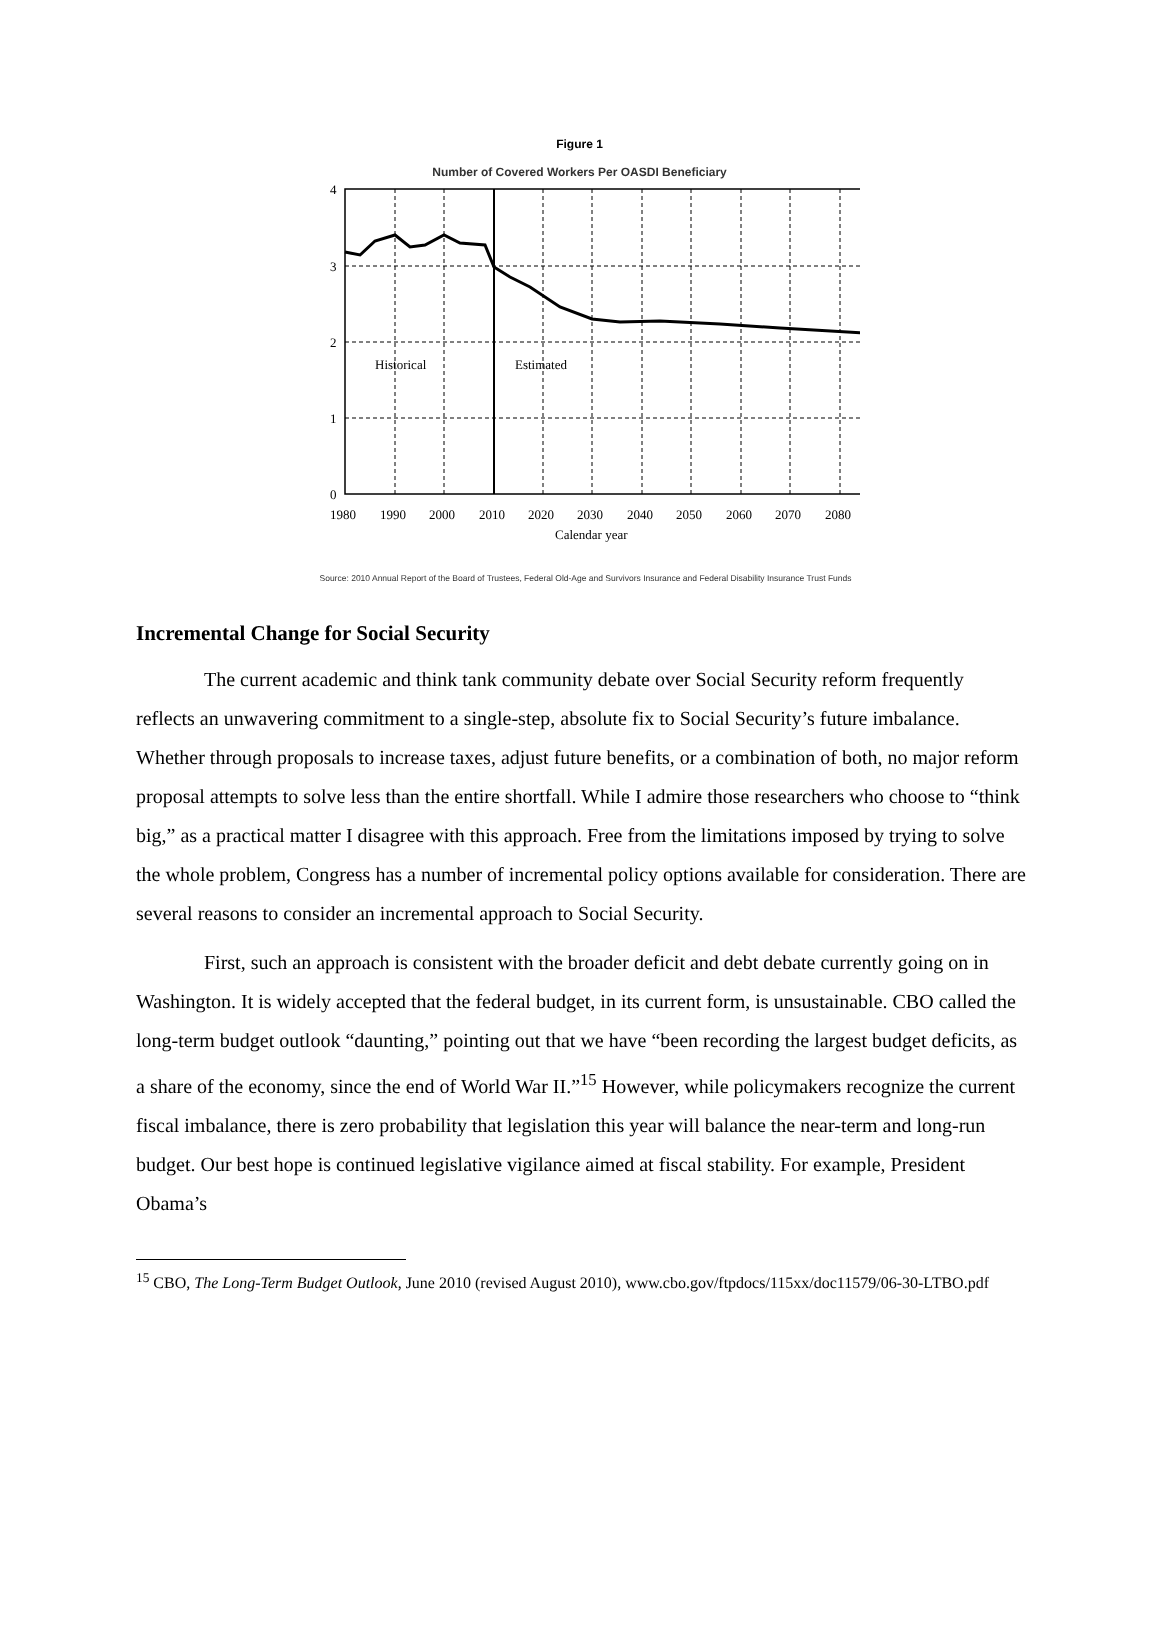Figure 1
Number of Covered Workers Per OASDI Beneficiary
4
3
2
1
0
Historical
Estimated
1980
1990
2000
2010
2020
2030
2040
2050
2060
2070
2080
Calendar year
Source: 2010 Annual Report of the Board of Trustees, Federal Old-Age and Survivors Insurance and Federal Disability Insurance Trust Funds
Incremental Change for Social Security
The current academic and think tank community debate over Social Security reform frequently reflects an unwavering commitment to a single-step, absolute fix to Social Security’s future imbalance. Whether through proposals to increase taxes, adjust future benefits, or a combination of both, no major reform proposal attempts to solve less than the entire shortfall. While I admire those researchers who choose to “think big,” as a practical matter I disagree with this approach. Free from the limitations imposed by trying to solve the whole problem, Congress has a number of incremental policy options available for consideration. There are several reasons to consider an incremental approach to Social Security.
First, such an approach is consistent with the broader deficit and debt debate currently going on in Washington. It is widely accepted that the federal budget, in its current form, is unsustainable. CBO called the long-term budget outlook “daunting,” pointing out that we have “been recording the largest budget deficits, as a share of the economy, since the end of World War II.”<sup>15</sup> However, while policymakers recognize the current fiscal imbalance, there is zero probability that legislation this year will balance the near-term and long-run budget. Our best hope is continued legislative vigilance aimed at fiscal stability. For example, President Obama’s
<sup>15</sup> CBO, The Long-Term Budget Outlook, June 2010 (revised August 2010), www.cbo.gov/ftpdocs/115xx/doc11579/06-30-LTBO.pdf